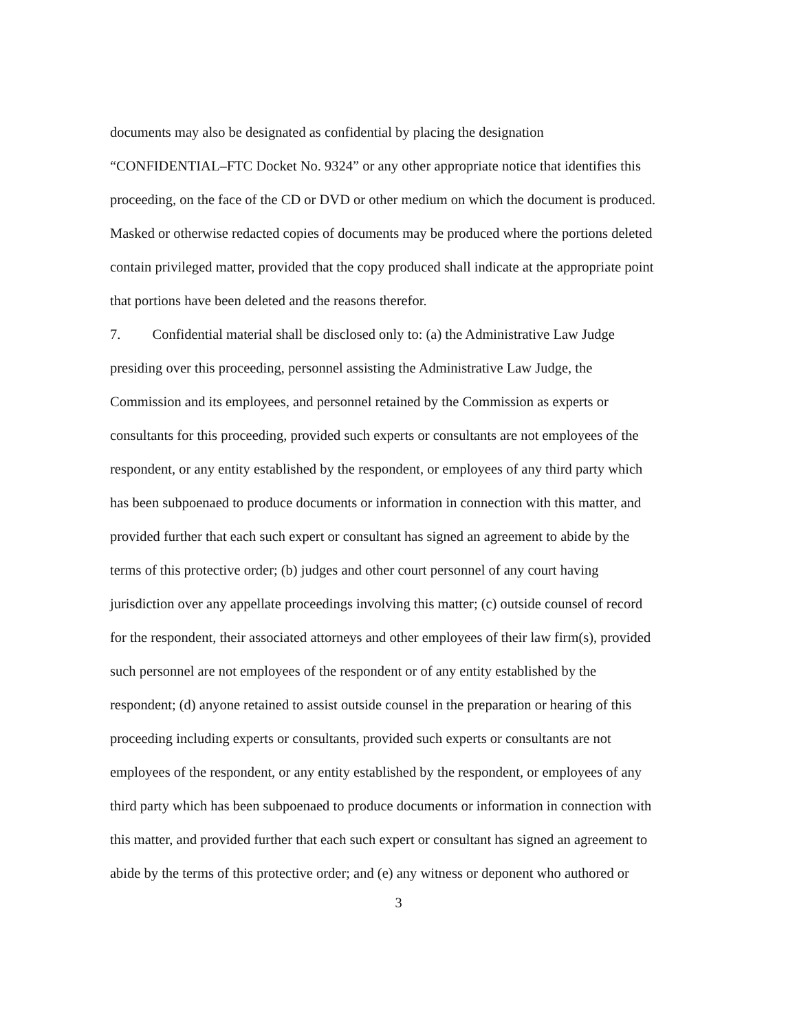documents may also be designated as confidential by placing the designation
“CONFIDENTIAL–FTC Docket No. 9324” or any other appropriate notice that identifies this
proceeding, on the face of the CD or DVD or other medium on which the document is produced.
Masked or otherwise redacted copies of documents may be produced where the portions deleted
contain privileged matter, provided that the copy produced shall indicate at the appropriate point
that portions have been deleted and the reasons therefor.
7. Confidential material shall be disclosed only to: (a) the Administrative Law Judge
presiding over this proceeding, personnel assisting the Administrative Law Judge, the
Commission and its employees, and personnel retained by the Commission as experts or
consultants for this proceeding, provided such experts or consultants are not employees of the
respondent, or any entity established by the respondent, or employees of any third party which
has been subpoenaed to produce documents or information in connection with this matter, and
provided further that each such expert or consultant has signed an agreement to abide by the
terms of this protective order; (b) judges and other court personnel of any court having
jurisdiction over any appellate proceedings involving this matter; (c) outside counsel of record
for the respondent, their associated attorneys and other employees of their law firm(s), provided
such personnel are not employees of the respondent or of any entity established by the
respondent; (d) anyone retained to assist outside counsel in the preparation or hearing of this
proceeding including experts or consultants, provided such experts or consultants are not
employees of the respondent, or any entity established by the respondent, or employees of any
third party which has been subpoenaed to produce documents or information in connection with
this matter, and provided further that each such expert or consultant has signed an agreement to
abide by the terms of this protective order; and (e) any witness or deponent who authored or
3